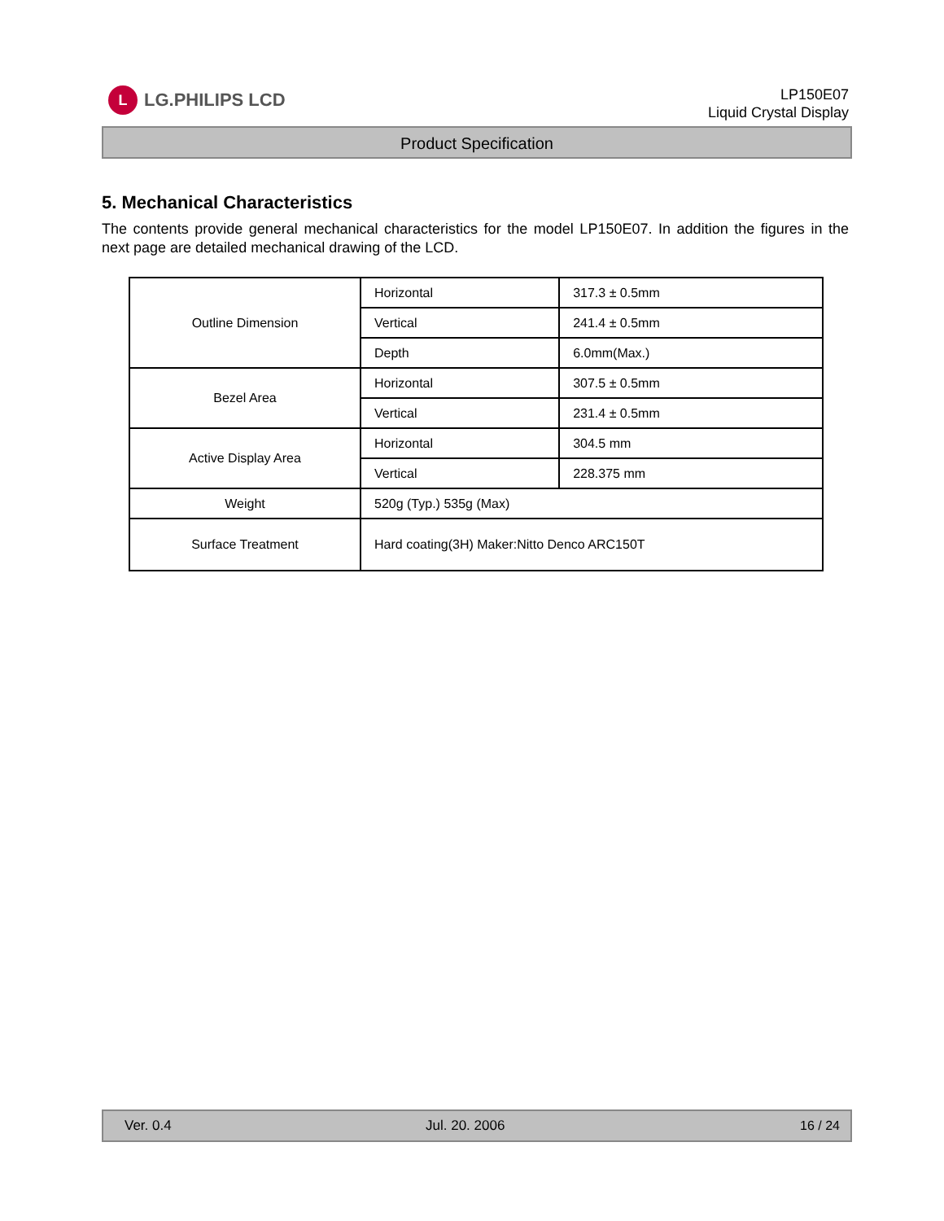L
LG.PHILIPS LCD
LP150E07
Liquid Crystal Display
Product Specification
5. Mechanical Characteristics
The contents provide general mechanical characteristics for the model LP150E07. In addition the figures in the next page are detailed mechanical drawing of the LCD.
| Outline Dimension | Horizontal | 317.3 ± 0.5mm |
| | Vertical | 241.4 ± 0.5mm |
| | Depth | 6.0mm(Max.) |
| Bezel Area | Horizontal | 307.5 ± 0.5mm |
| | Vertical | 231.4 ± 0.5mm |
| Active Display Area | Horizontal | 304.5 mm |
| | Vertical | 228.375 mm |
| Weight | 520g (Typ.) 535g (Max) | |
| Surface Treatment | Hard coating(3H) Maker:Nitto Denco ARC150T | |
Ver. 0.4 Jul. 20. 2006 16 / 24